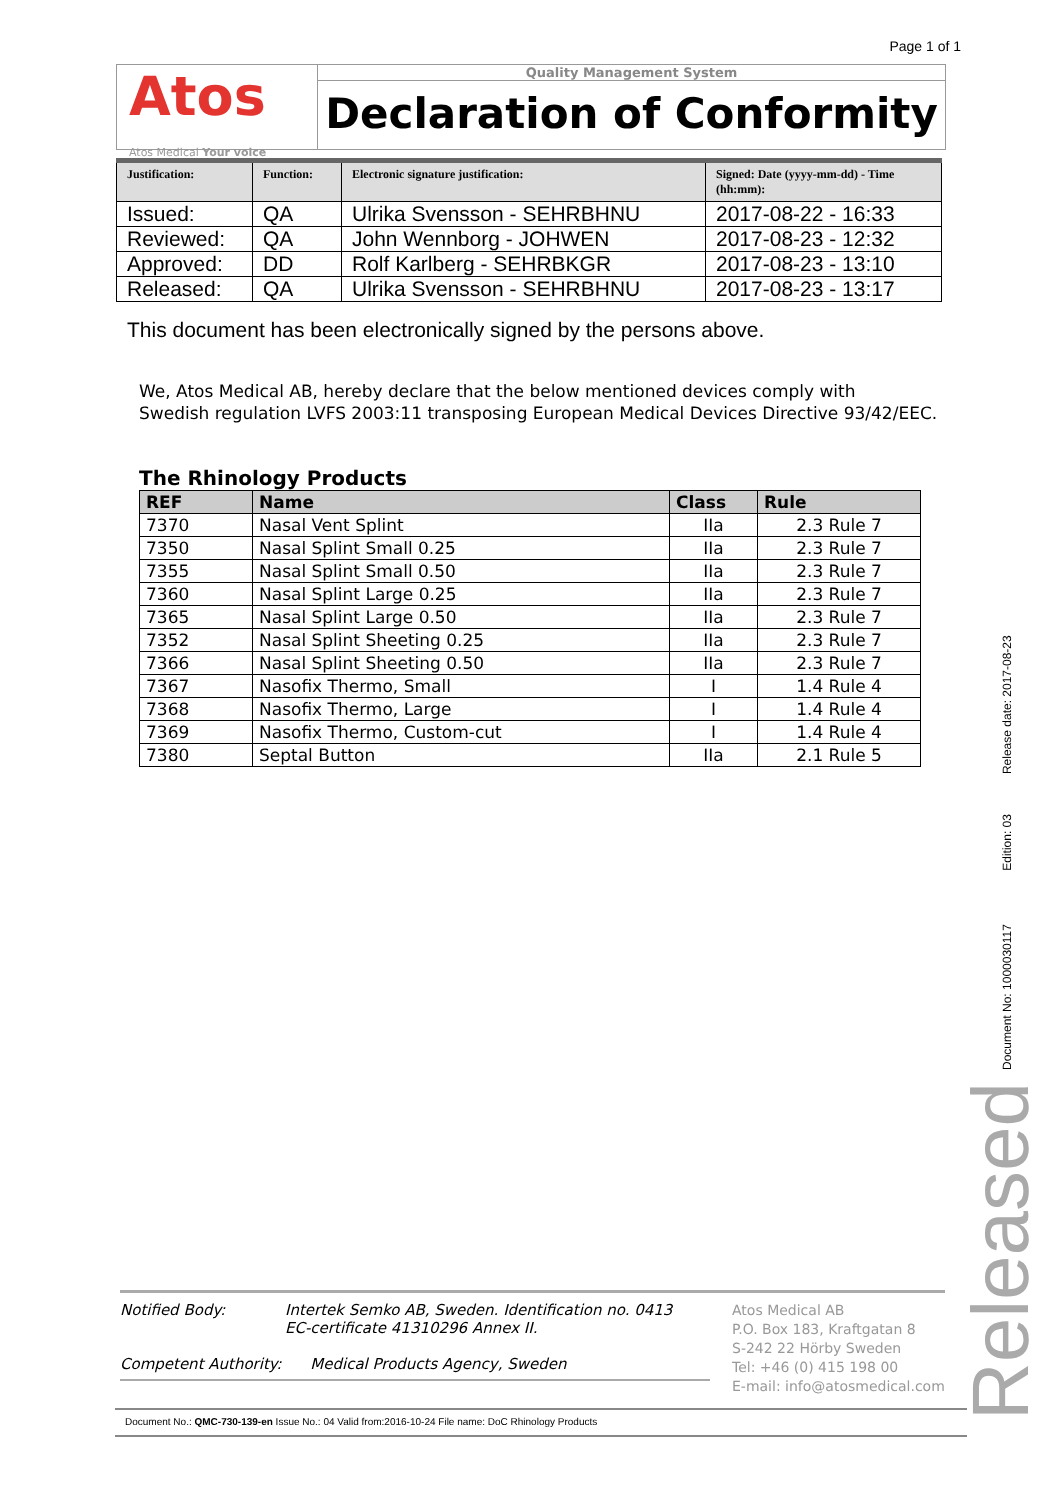Page 1 of 1
Atos
Atos Medical Your voice
Quality Management System
Declaration of Conformity
| Justification: | Function: | Electronic signature justification: | Signed: Date (yyyy-mm-dd) - Time (hh:mm): |
| --- | --- | --- | --- |
| Issued: | QA | Ulrika Svensson - SEHRBHNU | 2017-08-22 - 16:33 |
| Reviewed: | QA | John Wennborg - JOHWEN | 2017-08-23 - 12:32 |
| Approved: | DD | Rolf Karlberg - SEHRBKGR | 2017-08-23 - 13:10 |
| Released: | QA | Ulrika Svensson - SEHRBHNU | 2017-08-23 - 13:17 |
This document has been electronically signed by the persons above.
We, Atos Medical AB, hereby declare that the below mentioned devices comply with
Swedish regulation LVFS 2003:11 transposing European Medical Devices Directive 93/42/EEC.
The Rhinology Products
| REF | Name | Class | Rule |
| --- | --- | --- | --- |
| 7370 | Nasal Vent Splint | IIa | 2.3 Rule 7 |
| 7350 | Nasal Splint Small 0.25 | IIa | 2.3 Rule 7 |
| 7355 | Nasal Splint Small 0.50 | IIa | 2.3 Rule 7 |
| 7360 | Nasal Splint Large 0.25 | IIa | 2.3 Rule 7 |
| 7365 | Nasal Splint Large 0.50 | IIa | 2.3 Rule 7 |
| 7352 | Nasal Splint Sheeting 0.25 | IIa | 2.3 Rule 7 |
| 7366 | Nasal Splint Sheeting 0.50 | IIa | 2.3 Rule 7 |
| 7367 | Nasofix Thermo, Small | I | 1.4 Rule 4 |
| 7368 | Nasofix Thermo, Large | I | 1.4 Rule 4 |
| 7369 | Nasofix Thermo, Custom-cut | I | 1.4 Rule 4 |
| 7380 | Septal Button | IIa | 2.1 Rule 5 |
Notified Body: Intertek Semko AB, Sweden. Identification no. 0413
EC-certificate 41310296 Annex II.
Competent Authority: Medical Products Agency, Sweden
Atos Medical AB
P.O. Box 183, Kraftgatan 8
S-242 22 Hörby Sweden
Tel: +46 (0) 415 198 00
E-mail: info@atosmedical.com
Document No.: QMC-730-139-en Issue No.: 04 Valid from:2016-10-24 File name: DoC Rhinology Products
Document No: 1000030117 Edition: 03 Release date: 2017-08-23
Released